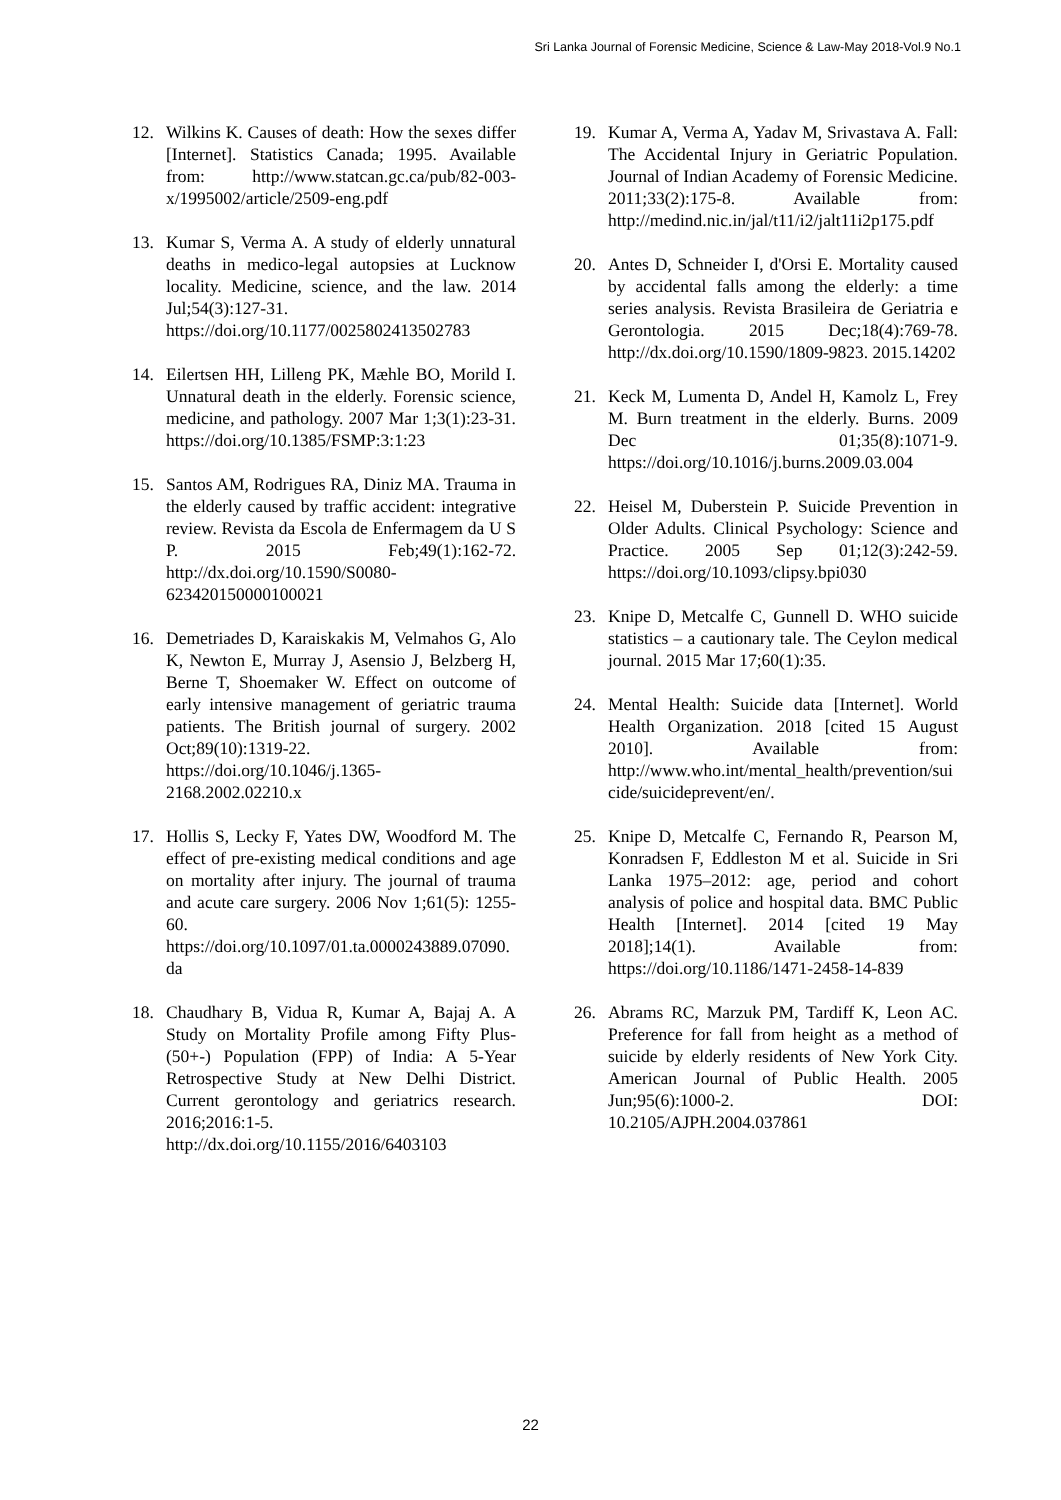Sri Lanka Journal of Forensic Medicine, Science & Law-May 2018-Vol.9 No.1
12. Wilkins K. Causes of death: How the sexes differ [Internet]. Statistics Canada; 1995. Available from: http://www.statcan.gc.ca/pub/82-003-x/1995002/article/2509-eng.pdf
13. Kumar S, Verma A. A study of elderly unnatural deaths in medico-legal autopsies at Lucknow locality. Medicine, science, and the law. 2014 Jul;54(3):127-31. https://doi.org/10.1177/0025802413502783
14. Eilertsen HH, Lilleng PK, Mæhle BO, Morild I. Unnatural death in the elderly. Forensic science, medicine, and pathology. 2007 Mar 1;3(1):23-31. https://doi.org/10.1385/FSMP:3:1:23
15. Santos AM, Rodrigues RA, Diniz MA. Trauma in the elderly caused by traffic accident: integrative review. Revista da Escola de Enfermagem da U S P. 2015 Feb;49(1):162-72. http://dx.doi.org/10.1590/S0080-623420150000100021
16. Demetriades D, Karaiskakis M, Velmahos G, Alo K, Newton E, Murray J, Asensio J, Belzberg H, Berne T, Shoemaker W. Effect on outcome of early intensive management of geriatric trauma patients. The British journal of surgery. 2002 Oct;89(10):1319-22. https://doi.org/10.1046/j.1365-2168.2002.02210.x
17. Hollis S, Lecky F, Yates DW, Woodford M. The effect of pre-existing medical conditions and age on mortality after injury. The journal of trauma and acute care surgery. 2006 Nov 1;61(5): 1255-60. https://doi.org/10.1097/01.ta.0000243889.07090.da
18. Chaudhary B, Vidua R, Kumar A, Bajaj A. A Study on Mortality Profile among Fifty Plus- (50+-) Population (FPP) of India: A 5-Year Retrospective Study at New Delhi District. Current gerontology and geriatrics research. 2016;2016:1-5. http://dx.doi.org/10.1155/2016/6403103
19. Kumar A, Verma A, Yadav M, Srivastava A. Fall: The Accidental Injury in Geriatric Population. Journal of Indian Academy of Forensic Medicine. 2011;33(2):175-8. Available from: http://medind.nic.in/jal/t11/i2/jalt11i2p175.pdf
20. Antes D, Schneider I, d'Orsi E. Mortality caused by accidental falls among the elderly: a time series analysis. Revista Brasileira de Geriatria e Gerontologia. 2015 Dec;18(4):769-78. http://dx.doi.org/10.1590/1809-9823. 2015.14202
21. Keck M, Lumenta D, Andel H, Kamolz L, Frey M. Burn treatment in the elderly. Burns. 2009 Dec 01;35(8):1071-9. https://doi.org/10.1016/j.burns.2009.03.004
22. Heisel M, Duberstein P. Suicide Prevention in Older Adults. Clinical Psychology: Science and Practice. 2005 Sep 01;12(3):242-59. https://doi.org/10.1093/clipsy.bpi030
23. Knipe D, Metcalfe C, Gunnell D. WHO suicide statistics – a cautionary tale. The Ceylon medical journal. 2015 Mar 17;60(1):35.
24. Mental Health: Suicide data [Internet]. World Health Organization. 2018 [cited 15 August 2010]. Available from: http://www.who.int/mental_health/prevention/suicide/suicideprevent/en/.
25. Knipe D, Metcalfe C, Fernando R, Pearson M, Konradsen F, Eddleston M et al. Suicide in Sri Lanka 1975–2012: age, period and cohort analysis of police and hospital data. BMC Public Health [Internet]. 2014 [cited 19 May 2018];14(1). Available from: https://doi.org/10.1186/1471-2458-14-839
26. Abrams RC, Marzuk PM, Tardiff K, Leon AC. Preference for fall from height as a method of suicide by elderly residents of New York City. American Journal of Public Health. 2005 Jun;95(6):1000-2. DOI: 10.2105/AJPH.2004.037861
22